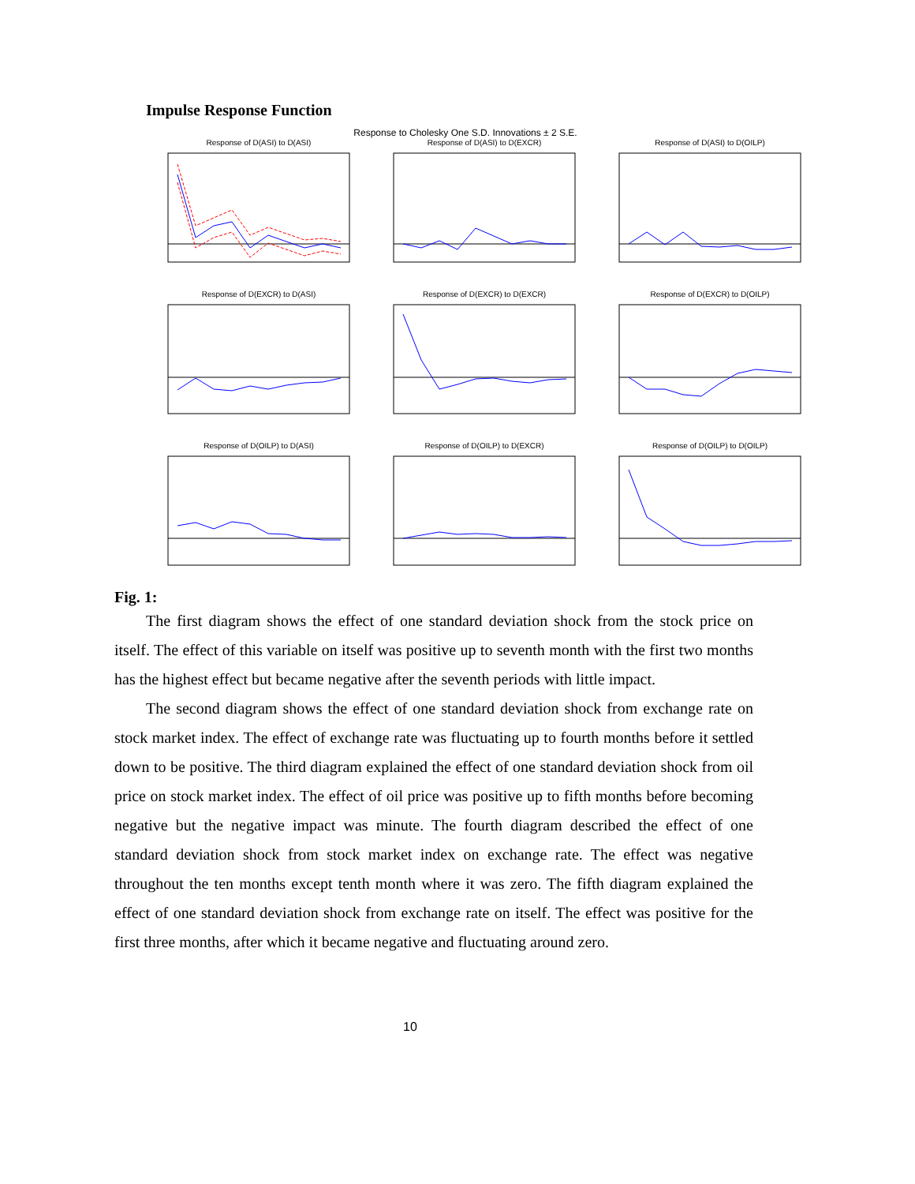Impulse Response Function
Response to Cholesky One S.D. Innovations ± 2 S.E.
Response of D(ASI) to D(ASI)
Response of D(ASI) to D(EXCR)
Response of D(ASI) to D(OILP)
Response of D(EXCR) to D(ASI)
Response of D(EXCR) to D(EXCR)
Response of D(EXCR) to D(OILP)
Response of D(OILP) to D(ASI)
Response of D(OILP) to D(EXCR)
Response of D(OILP) to D(OILP)
Fig. 1:
The first diagram shows the effect of one standard deviation shock from the stock price on itself. The effect of this variable on itself was positive up to seventh month with the first two months has the highest effect but became negative after the seventh periods with little impact.
The second diagram shows the effect of one standard deviation shock from exchange rate on stock market index. The effect of exchange rate was fluctuating up to fourth months before it settled down to be positive. The third diagram explained the effect of one standard deviation shock from oil price on stock market index. The effect of oil price was positive up to fifth months before becoming negative but the negative impact was minute. The fourth diagram described the effect of one standard deviation shock from stock market index on exchange rate. The effect was negative throughout the ten months except tenth month where it was zero. The fifth diagram explained the effect of one standard deviation shock from exchange rate on itself. The effect was positive for the first three months, after which it became negative and fluctuating around zero.
10